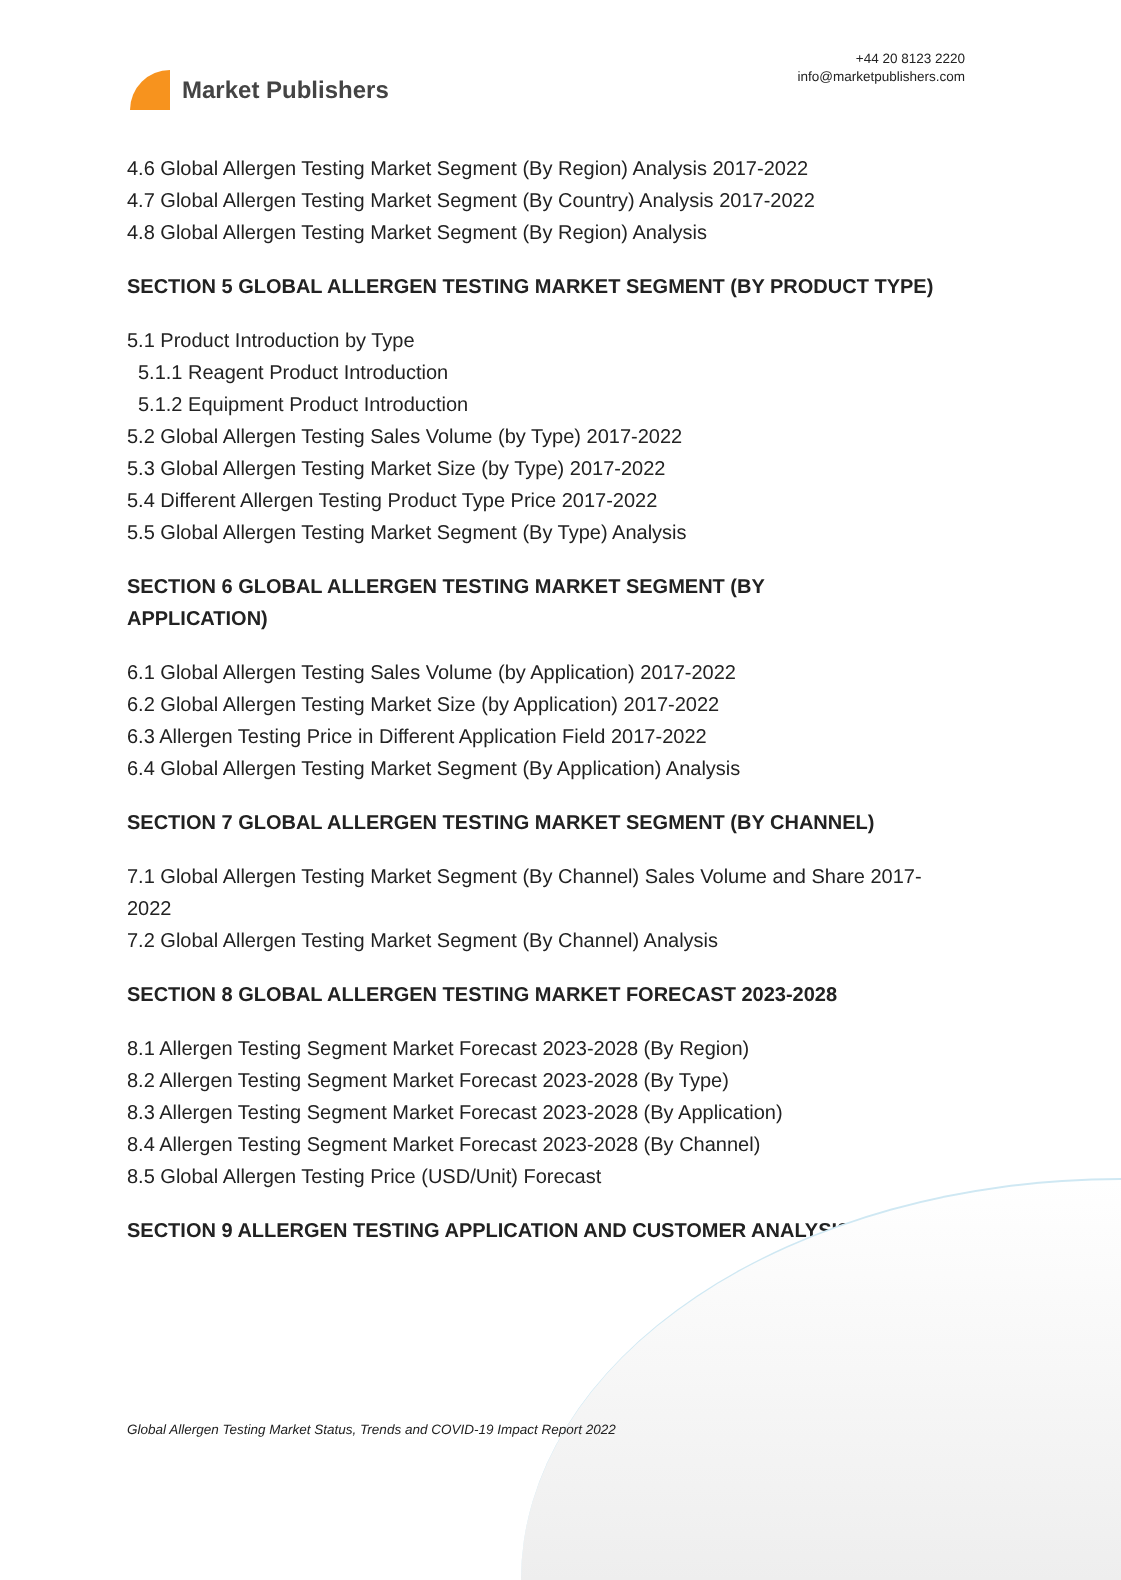Market Publishers
+44 20 8123 2220
info@marketpublishers.com
4.6 Global Allergen Testing Market Segment (By Region) Analysis 2017-2022
4.7 Global Allergen Testing Market Segment (By Country) Analysis 2017-2022
4.8 Global Allergen Testing Market Segment (By Region) Analysis
SECTION 5 GLOBAL ALLERGEN TESTING MARKET SEGMENT (BY PRODUCT TYPE)
5.1 Product Introduction by Type
5.1.1 Reagent Product Introduction
5.1.2 Equipment Product Introduction
5.2 Global Allergen Testing Sales Volume (by Type) 2017-2022
5.3 Global Allergen Testing Market Size (by Type) 2017-2022
5.4 Different Allergen Testing Product Type Price 2017-2022
5.5 Global Allergen Testing Market Segment (By Type) Analysis
SECTION 6 GLOBAL ALLERGEN TESTING MARKET SEGMENT (BY
APPLICATION)
6.1 Global Allergen Testing Sales Volume (by Application) 2017-2022
6.2 Global Allergen Testing Market Size (by Application) 2017-2022
6.3 Allergen Testing Price in Different Application Field 2017-2022
6.4 Global Allergen Testing Market Segment (By Application) Analysis
SECTION 7 GLOBAL ALLERGEN TESTING MARKET SEGMENT (BY CHANNEL)
7.1 Global Allergen Testing Market Segment (By Channel) Sales Volume and Share 2017-2022
7.2 Global Allergen Testing Market Segment (By Channel) Analysis
SECTION 8 GLOBAL ALLERGEN TESTING MARKET FORECAST 2023-2028
8.1 Allergen Testing Segment Market Forecast 2023-2028 (By Region)
8.2 Allergen Testing Segment Market Forecast 2023-2028 (By Type)
8.3 Allergen Testing Segment Market Forecast 2023-2028 (By Application)
8.4 Allergen Testing Segment Market Forecast 2023-2028 (By Channel)
8.5 Global Allergen Testing Price (USD/Unit) Forecast
SECTION 9 ALLERGEN TESTING APPLICATION AND CUSTOMER ANALYSIS
Global Allergen Testing Market Status, Trends and COVID-19 Impact Report 2022